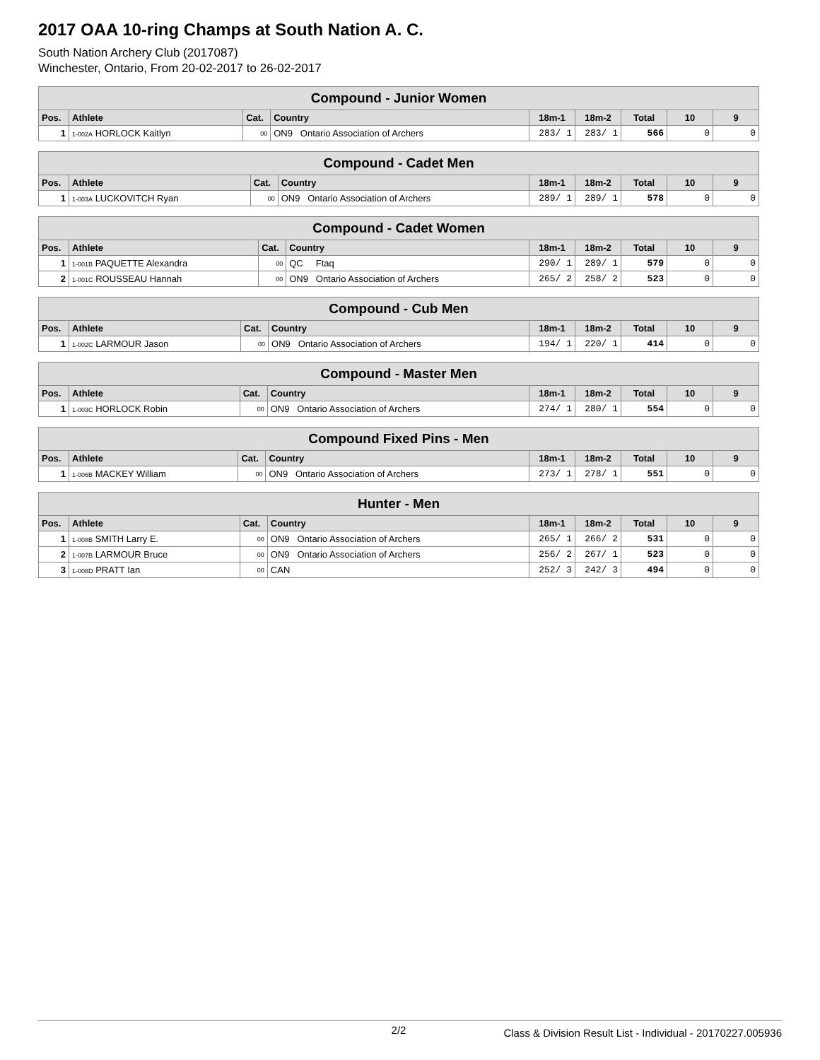2017 OAA 10-ring Champs at South Nation A. C.
South Nation Archery Club (2017087)
Winchester, Ontario, From 20-02-2017 to 26-02-2017
| Compound - Junior Women | | | | | | | | |
| --- | --- | --- | --- | --- | --- | --- | --- | --- |
| Pos. | Athlete | Cat. | Country | 18m-1 | 18m-2 | Total | 10 | 9 |
| 1 | 1-002A HORLOCK Kaitlyn | 00 | ON9 Ontario Association of Archers | 283/ 1 | 283/ 1 | 566 | 0 | 0 |
| Compound - Cadet Men | | | | | | | | |
| --- | --- | --- | --- | --- | --- | --- | --- | --- |
| Pos. | Athlete | Cat. | Country | 18m-1 | 18m-2 | Total | 10 | 9 |
| 1 | 1-003A LUCKOVITCH Ryan | 00 | ON9 Ontario Association of Archers | 289/ 1 | 289/ 1 | 578 | 0 | 0 |
| Compound - Cadet Women | | | | | | | | |
| --- | --- | --- | --- | --- | --- | --- | --- | --- |
| Pos. | Athlete | Cat. | Country | 18m-1 | 18m-2 | Total | 10 | 9 |
| 1 | 1-001B PAQUETTE Alexandra | 00 | QC Ftaq | 290/ 1 | 289/ 1 | 579 | 0 | 0 |
| 2 | 1-001C ROUSSEAU Hannah | 00 | ON9 Ontario Association of Archers | 265/ 2 | 258/ 2 | 523 | 0 | 0 |
| Compound - Cub Men | | | | | | | | |
| --- | --- | --- | --- | --- | --- | --- | --- | --- |
| Pos. | Athlete | Cat. | Country | 18m-1 | 18m-2 | Total | 10 | 9 |
| 1 | 1-002C LARMOUR Jason | 00 | ON9 Ontario Association of Archers | 194/ 1 | 220/ 1 | 414 | 0 | 0 |
| Compound - Master Men | | | | | | | | |
| --- | --- | --- | --- | --- | --- | --- | --- | --- |
| Pos. | Athlete | Cat. | Country | 18m-1 | 18m-2 | Total | 10 | 9 |
| 1 | 1-003C HORLOCK Robin | 00 | ON9 Ontario Association of Archers | 274/ 1 | 280/ 1 | 554 | 0 | 0 |
| Compound Fixed Pins - Men | | | | | | | | |
| --- | --- | --- | --- | --- | --- | --- | --- | --- |
| Pos. | Athlete | Cat. | Country | 18m-1 | 18m-2 | Total | 10 | 9 |
| 1 | 1-006B MACKEY William | 00 | ON9 Ontario Association of Archers | 273/ 1 | 278/ 1 | 551 | 0 | 0 |
| Hunter - Men | | | | | | | | |
| --- | --- | --- | --- | --- | --- | --- | --- | --- |
| Pos. | Athlete | Cat. | Country | 18m-1 | 18m-2 | Total | 10 | 9 |
| 1 | 1-008B SMITH Larry E. | 00 | ON9 Ontario Association of Archers | 265/ 1 | 266/ 2 | 531 | 0 | 0 |
| 2 | 1-007B LARMOUR Bruce | 00 | ON9 Ontario Association of Archers | 256/ 2 | 267/ 1 | 523 | 0 | 0 |
| 3 | 1-008D PRATT Ian | 00 | CAN | 252/ 3 | 242/ 3 | 494 | 0 | 0 |
2/2
Class & Division Result List - Individual - 20170227.005936